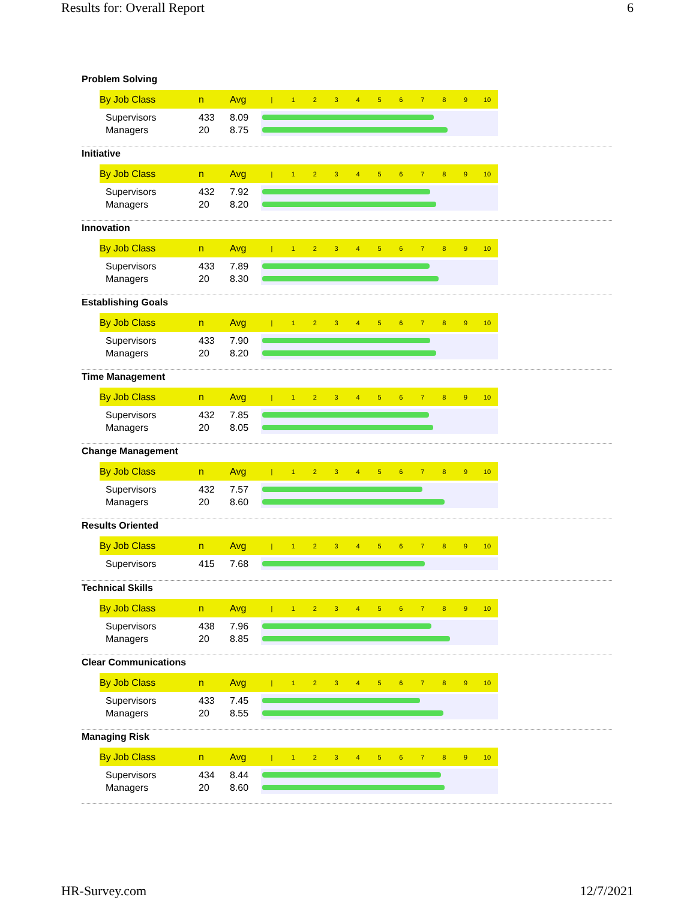Results for: Overall Report 6
Problem Solving
| By Job Class | n | Avg | / 1 2 3 4 5 6 7 8 9 10 |
| --- | --- | --- | --- |
| Supervisors | 433 | 8.09 | |
| Managers | 20 | 8.75 | |
Initiative
| By Job Class | n | Avg | / 1 2 3 4 5 6 7 8 9 10 |
| --- | --- | --- | --- |
| Supervisors | 432 | 7.92 | |
| Managers | 20 | 8.20 | |
Innovation
| By Job Class | n | Avg | / 1 2 3 4 5 6 7 8 9 10 |
| --- | --- | --- | --- |
| Supervisors | 433 | 7.89 | |
| Managers | 20 | 8.30 | |
Establishing Goals
| By Job Class | n | Avg | / 1 2 3 4 5 6 7 8 9 10 |
| --- | --- | --- | --- |
| Supervisors | 433 | 7.90 | |
| Managers | 20 | 8.20 | |
Time Management
| By Job Class | n | Avg | / 1 2 3 4 5 6 7 8 9 10 |
| --- | --- | --- | --- |
| Supervisors | 432 | 7.85 | |
| Managers | 20 | 8.05 | |
Change Management
| By Job Class | n | Avg | / 1 2 3 4 5 6 7 8 9 10 |
| --- | --- | --- | --- |
| Supervisors | 432 | 7.57 | |
| Managers | 20 | 8.60 | |
Results Oriented
| By Job Class | n | Avg | / 1 2 3 4 5 6 7 8 9 10 |
| --- | --- | --- | --- |
| Supervisors | 415 | 7.68 | |
Technical Skills
| By Job Class | n | Avg | / 1 2 3 4 5 6 7 8 9 10 |
| --- | --- | --- | --- |
| Supervisors | 438 | 7.96 | |
| Managers | 20 | 8.85 | |
Clear Communications
| By Job Class | n | Avg | / 1 2 3 4 5 6 7 8 9 10 |
| --- | --- | --- | --- |
| Supervisors | 433 | 7.45 | |
| Managers | 20 | 8.55 | |
Managing Risk
| By Job Class | n | Avg | / 1 2 3 4 5 6 7 8 9 10 |
| --- | --- | --- | --- |
| Supervisors | 434 | 8.44 | |
| Managers | 20 | 8.60 | |
HR-Survey.com 12/7/2021